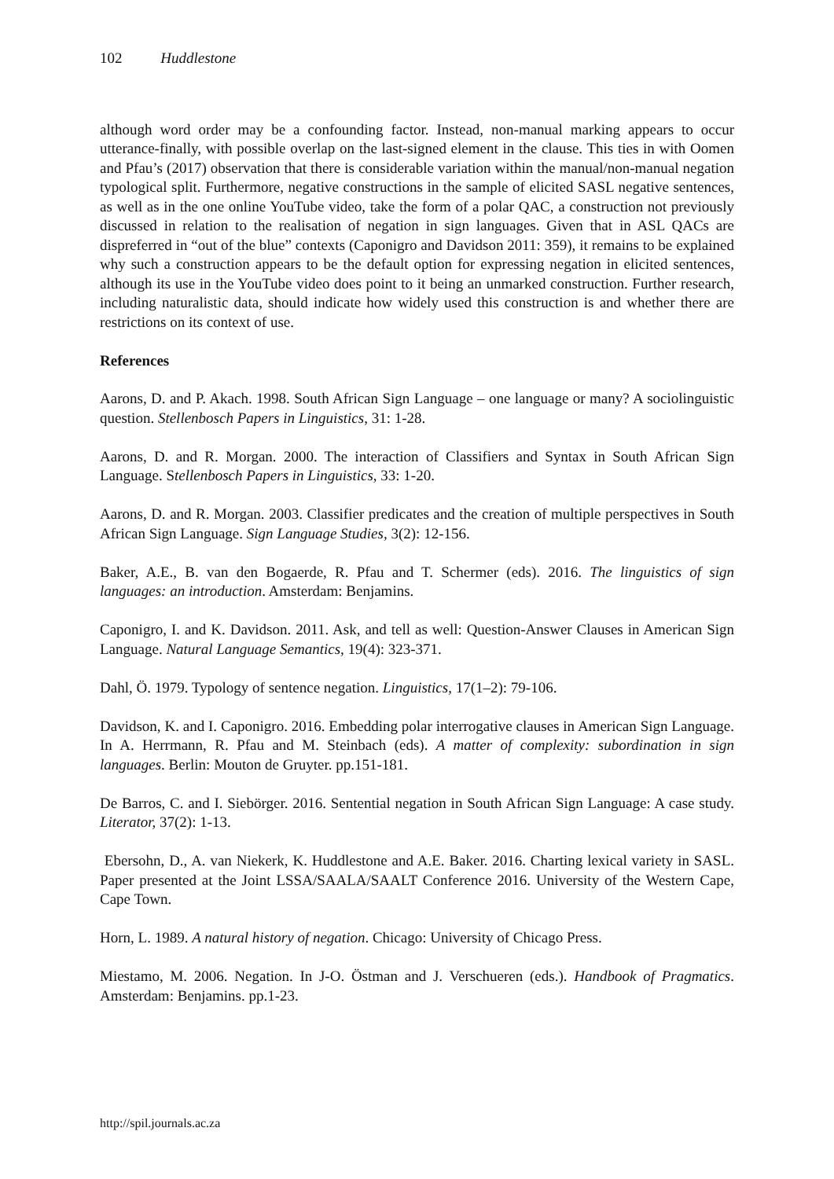102 Huddlestone
although word order may be a confounding factor. Instead, non-manual marking appears to occur utterance-finally, with possible overlap on the last-signed element in the clause. This ties in with Oomen and Pfau’s (2017) observation that there is considerable variation within the manual/non-manual negation typological split. Furthermore, negative constructions in the sample of elicited SASL negative sentences, as well as in the one online YouTube video, take the form of a polar QAC, a construction not previously discussed in relation to the realisation of negation in sign languages. Given that in ASL QACs are dispreferred in “out of the blue” contexts (Caponigro and Davidson 2011: 359), it remains to be explained why such a construction appears to be the default option for expressing negation in elicited sentences, although its use in the YouTube video does point to it being an unmarked construction. Further research, including naturalistic data, should indicate how widely used this construction is and whether there are restrictions on its context of use.
References
Aarons, D. and P. Akach. 1998. South African Sign Language – one language or many? A sociolinguistic question. Stellenbosch Papers in Linguistics, 31: 1-28.
Aarons, D. and R. Morgan. 2000. The interaction of Classifiers and Syntax in South African Sign Language. Stellenbosch Papers in Linguistics, 33: 1-20.
Aarons, D. and R. Morgan. 2003. Classifier predicates and the creation of multiple perspectives in South African Sign Language. Sign Language Studies, 3(2): 12-156.
Baker, A.E., B. van den Bogaerde, R. Pfau and T. Schermer (eds). 2016. The linguistics of sign languages: an introduction. Amsterdam: Benjamins.
Caponigro, I. and K. Davidson. 2011. Ask, and tell as well: Question-Answer Clauses in American Sign Language. Natural Language Semantics, 19(4): 323-371.
Dahl, Ö. 1979. Typology of sentence negation. Linguistics, 17(1–2): 79-106.
Davidson, K. and I. Caponigro. 2016. Embedding polar interrogative clauses in American Sign Language. In A. Herrmann, R. Pfau and M. Steinbach (eds). A matter of complexity: subordination in sign languages. Berlin: Mouton de Gruyter. pp.151-181.
De Barros, C. and I. Siebörger. 2016. Sentential negation in South African Sign Language: A case study. Literator, 37(2): 1-13.
Ebersohn, D., A. van Niekerk, K. Huddlestone and A.E. Baker. 2016. Charting lexical variety in SASL. Paper presented at the Joint LSSA/SAALA/SAALT Conference 2016. University of the Western Cape, Cape Town.
Horn, L. 1989. A natural history of negation. Chicago: University of Chicago Press.
Miestamo, M. 2006. Negation. In J-O. Östman and J. Verschueren (eds.). Handbook of Pragmatics. Amsterdam: Benjamins. pp.1-23.
http://spil.journals.ac.za